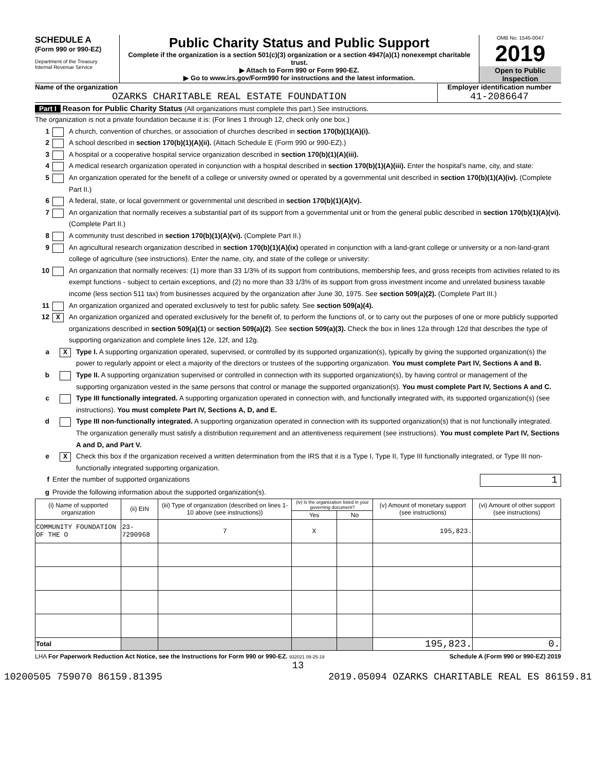SCHEDULE A
(Form 990 or 990-EZ)
Department of the Treasury
Internal Revenue Service
Public Charity Status and Public Support
Complete if the organization is a section 501(c)(3) organization or a section 4947(a)(1) nonexempt charitable trust.
▶ Attach to Form 990 or Form 990-EZ.
▶ Go to www.irs.gov/Form990 for instructions and the latest information.
OMB No. 1545-0047
2019
Open to Public Inspection
Name of the organization
OZARKS CHARITABLE REAL ESTATE FOUNDATION
Employer identification number
41-2086647
Part I Reason for Public Charity Status (All organizations must complete this part.) See instructions.
The organization is not a private foundation because it is: (For lines 1 through 12, check only one box.)
1 A church, convention of churches, or association of churches described in section 170(b)(1)(A)(i).
2 A school described in section 170(b)(1)(A)(ii). (Attach Schedule E (Form 990 or 990-EZ).)
3 A hospital or a cooperative hospital service organization described in section 170(b)(1)(A)(iii).
4 A medical research organization operated in conjunction with a hospital described in section 170(b)(1)(A)(iii). Enter the hospital's name, city, and state:
5 An organization operated for the benefit of a college or university owned or operated by a governmental unit described in section 170(b)(1)(A)(iv). (Complete Part II.)
6 A federal, state, or local government or governmental unit described in section 170(b)(1)(A)(v).
7 An organization that normally receives a substantial part of its support from a governmental unit or from the general public described in section 170(b)(1)(A)(vi). (Complete Part II.)
8 A community trust described in section 170(b)(1)(A)(vi). (Complete Part II.)
9 An agricultural research organization described in section 170(b)(1)(A)(ix) operated in conjunction with a land-grant college or university or a non-land-grant college of agriculture (see instructions). Enter the name, city, and state of the college or university:
10 An organization that normally receives: (1) more than 33 1/3% of its support from contributions, membership fees, and gross receipts from activities related to its exempt functions - subject to certain exceptions, and (2) no more than 33 1/3% of its support from gross investment income and unrelated business taxable income (less section 511 tax) from businesses acquired by the organization after June 30, 1975. See section 509(a)(2). (Complete Part III.)
11 An organization organized and operated exclusively to test for public safety. See section 509(a)(4).
12 X An organization organized and operated exclusively for the benefit of, to perform the functions of, or to carry out the purposes of one or more publicly supported organizations described in section 509(a)(1) or section 509(a)(2). See section 509(a)(3). Check the box in lines 12a through 12d that describes the type of supporting organization and complete lines 12e, 12f, and 12g.
a X Type I. A supporting organization operated, supervised, or controlled by its supported organization(s), typically by giving the supported organization(s) the power to regularly appoint or elect a majority of the directors or trustees of the supporting organization. You must complete Part IV, Sections A and B.
b Type II. A supporting organization supervised or controlled in connection with its supported organization(s), by having control or management of the supporting organization vested in the same persons that control or manage the supported organization(s). You must complete Part IV, Sections A and C.
c Type III functionally integrated. A supporting organization operated in connection with, and functionally integrated with, its supported organization(s) (see instructions). You must complete Part IV, Sections A, D, and E.
d Type III non-functionally integrated. A supporting organization operated in connection with its supported organization(s) that is not functionally integrated. The organization generally must satisfy a distribution requirement and an attentiveness requirement (see instructions). You must complete Part IV, Sections A and D, and Part V.
e X Check this box if the organization received a written determination from the IRS that it is a Type I, Type II, Type III functionally integrated, or Type III non-functionally integrated supporting organization.
f Enter the number of supported organizations 1
g Provide the following information about the supported organization(s).
| (i) Name of supported organization | (ii) EIN | (iii) Type of organization (described on lines 1-10 above (see instructions)) | (iv) Is the organization listed in your governing document? | | (v) Amount of monetary support (see instructions) | (vi) Amount of other support (see instructions) |
| --- | --- | --- | --- | --- | --- | --- |
| | | | Yes | No | | |
| COMMUNITY FOUNDATION OF THE O | 23-7290968 | 7 | X | | 195,823. | |
| Total | | | | | 195,823. | 0. |
LHA For Paperwork Reduction Act Notice, see the Instructions for Form 990 or 990-EZ. 932021 09-25-19 Schedule A (Form 990 or 990-EZ) 2019
13
10200505 759070 86159.81395 2019.05094 OZARKS CHARITABLE REAL ES 86159.81